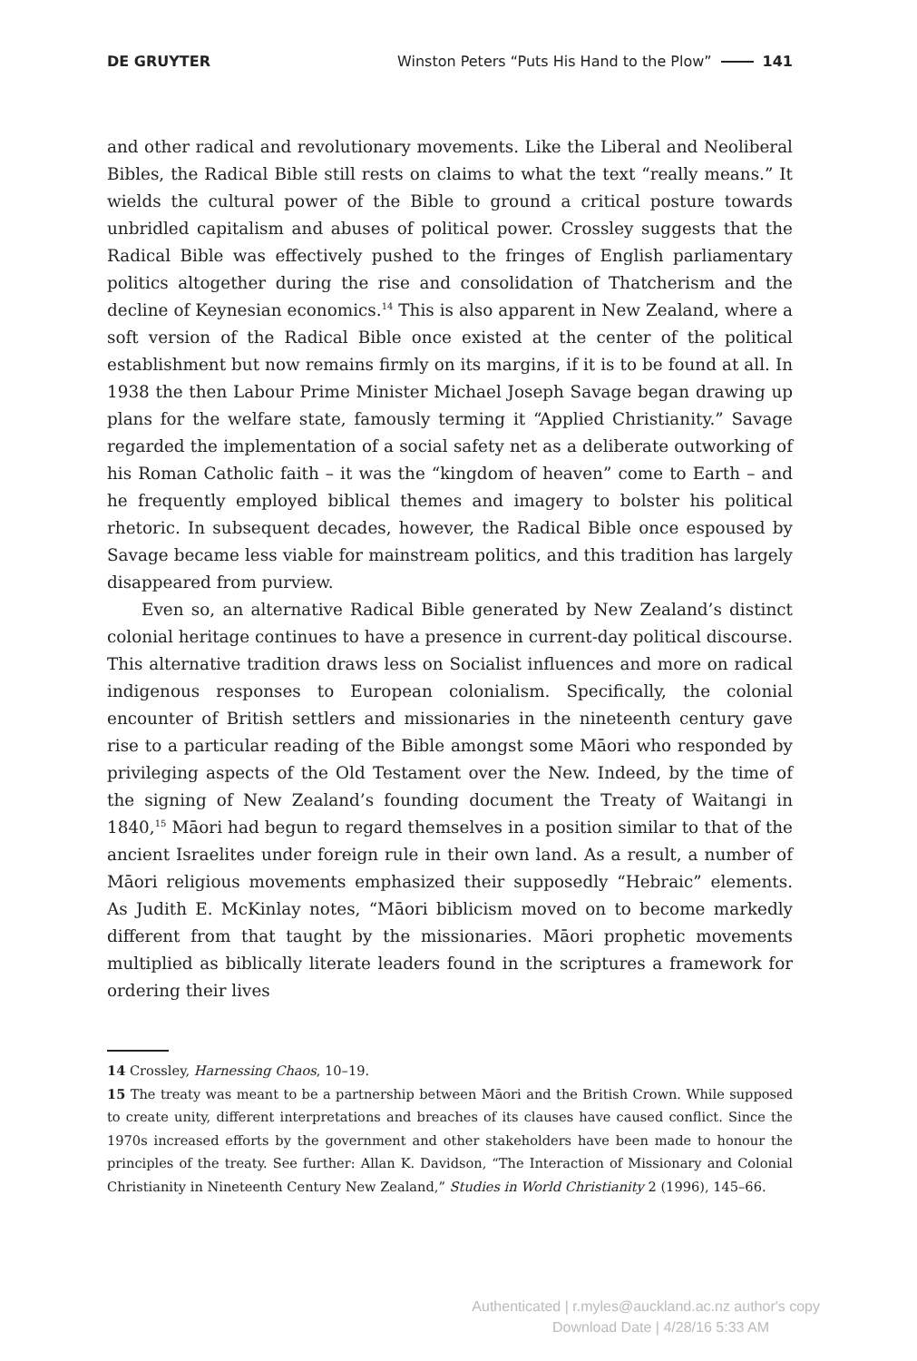DE GRUYTER Winston Peters “Puts His Hand to the Plow” 141
and other radical and revolutionary movements. Like the Liberal and Neoliberal Bibles, the Radical Bible still rests on claims to what the text “really means.” It wields the cultural power of the Bible to ground a critical posture towards unbridled capitalism and abuses of political power. Crossley suggests that the Radical Bible was effectively pushed to the fringes of English parliamentary politics altogether during the rise and consolidation of Thatcherism and the decline of Keynesian economics.<sup>14</sup> This is also apparent in New Zealand, where a soft version of the Radical Bible once existed at the center of the political establishment but now remains firmly on its margins, if it is to be found at all. In 1938 the then Labour Prime Minister Michael Joseph Savage began drawing up plans for the welfare state, famously terming it “Applied Christianity.” Savage regarded the implementation of a social safety net as a deliberate outworking of his Roman Catholic faith – it was the “kingdom of heaven” come to Earth – and he frequently employed biblical themes and imagery to bolster his political rhetoric. In subsequent decades, however, the Radical Bible once espoused by Savage became less viable for mainstream politics, and this tradition has largely disappeared from purview.
Even so, an alternative Radical Bible generated by New Zealand’s distinct colonial heritage continues to have a presence in current-day political discourse. This alternative tradition draws less on Socialist influences and more on radical indigenous responses to European colonialism. Specifically, the colonial encounter of British settlers and missionaries in the nineteenth century gave rise to a particular reading of the Bible amongst some Māori who responded by privileging aspects of the Old Testament over the New. Indeed, by the time of the signing of New Zealand’s founding document the Treaty of Waitangi in 1840,<sup>15</sup> Māori had begun to regard themselves in a position similar to that of the ancient Israelites under foreign rule in their own land. As a result, a number of Māori religious movements emphasized their supposedly “Hebraic” elements. As Judith E. McKinlay notes, “Māori biblicism moved on to become markedly different from that taught by the missionaries. Māori prophetic movements multiplied as biblically literate leaders found in the scriptures a framework for ordering their lives
14 Crossley, Harnessing Chaos, 10–19.
15 The treaty was meant to be a partnership between Māori and the British Crown. While supposed to create unity, different interpretations and breaches of its clauses have caused conflict. Since the 1970s increased efforts by the government and other stakeholders have been made to honour the principles of the treaty. See further: Allan K. Davidson, “The Interaction of Missionary and Colonial Christianity in Nineteenth Century New Zealand,” Studies in World Christianity 2 (1996), 145–66.
Authenticated | r.myles@auckland.ac.nz author's copy
Download Date | 4/28/16 5:33 AM